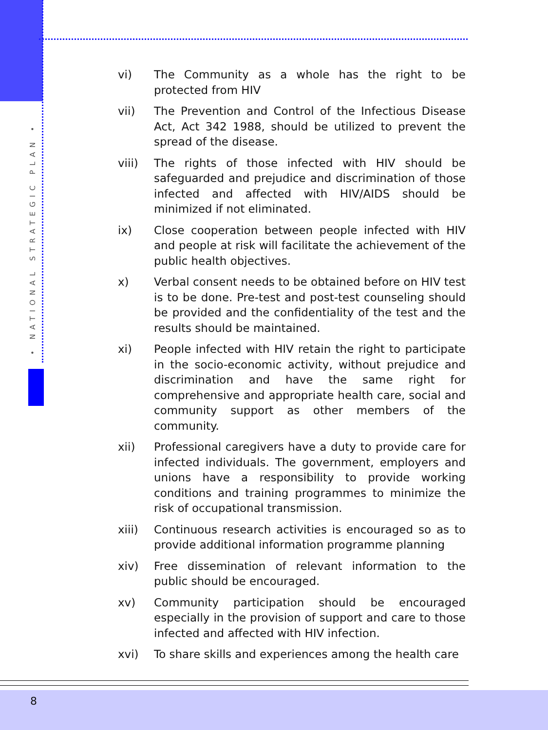• NATIONAL STRATEGIC PLAN •
vi) The Community as a whole has the right to be protected from HIV
vii) The Prevention and Control of the Infectious Disease Act, Act 342 1988, should be utilized to prevent the spread of the disease.
viii) The rights of those infected with HIV should be safeguarded and prejudice and discrimination of those infected and affected with HIV/AIDS should be minimized if not eliminated.
ix) Close cooperation between people infected with HIV and people at risk will facilitate the achievement of the public health objectives.
x) Verbal consent needs to be obtained before on HIV test is to be done. Pre-test and post-test counseling should be provided and the confidentiality of the test and the results should be maintained.
xi) People infected with HIV retain the right to participate in the socio-economic activity, without prejudice and discrimination and have the same right for comprehensive and appropriate health care, social and community support as other members of the community.
xii) Professional caregivers have a duty to provide care for infected individuals. The government, employers and unions have a responsibility to provide working conditions and training programmes to minimize the risk of occupational transmission.
xiii) Continuous research activities is encouraged so as to provide additional information programme planning
xiv) Free dissemination of relevant information to the public should be encouraged.
xv) Community participation should be encouraged especially in the provision of support and care to those infected and affected with HIV infection.
xvi) To share skills and experiences among the health care
8